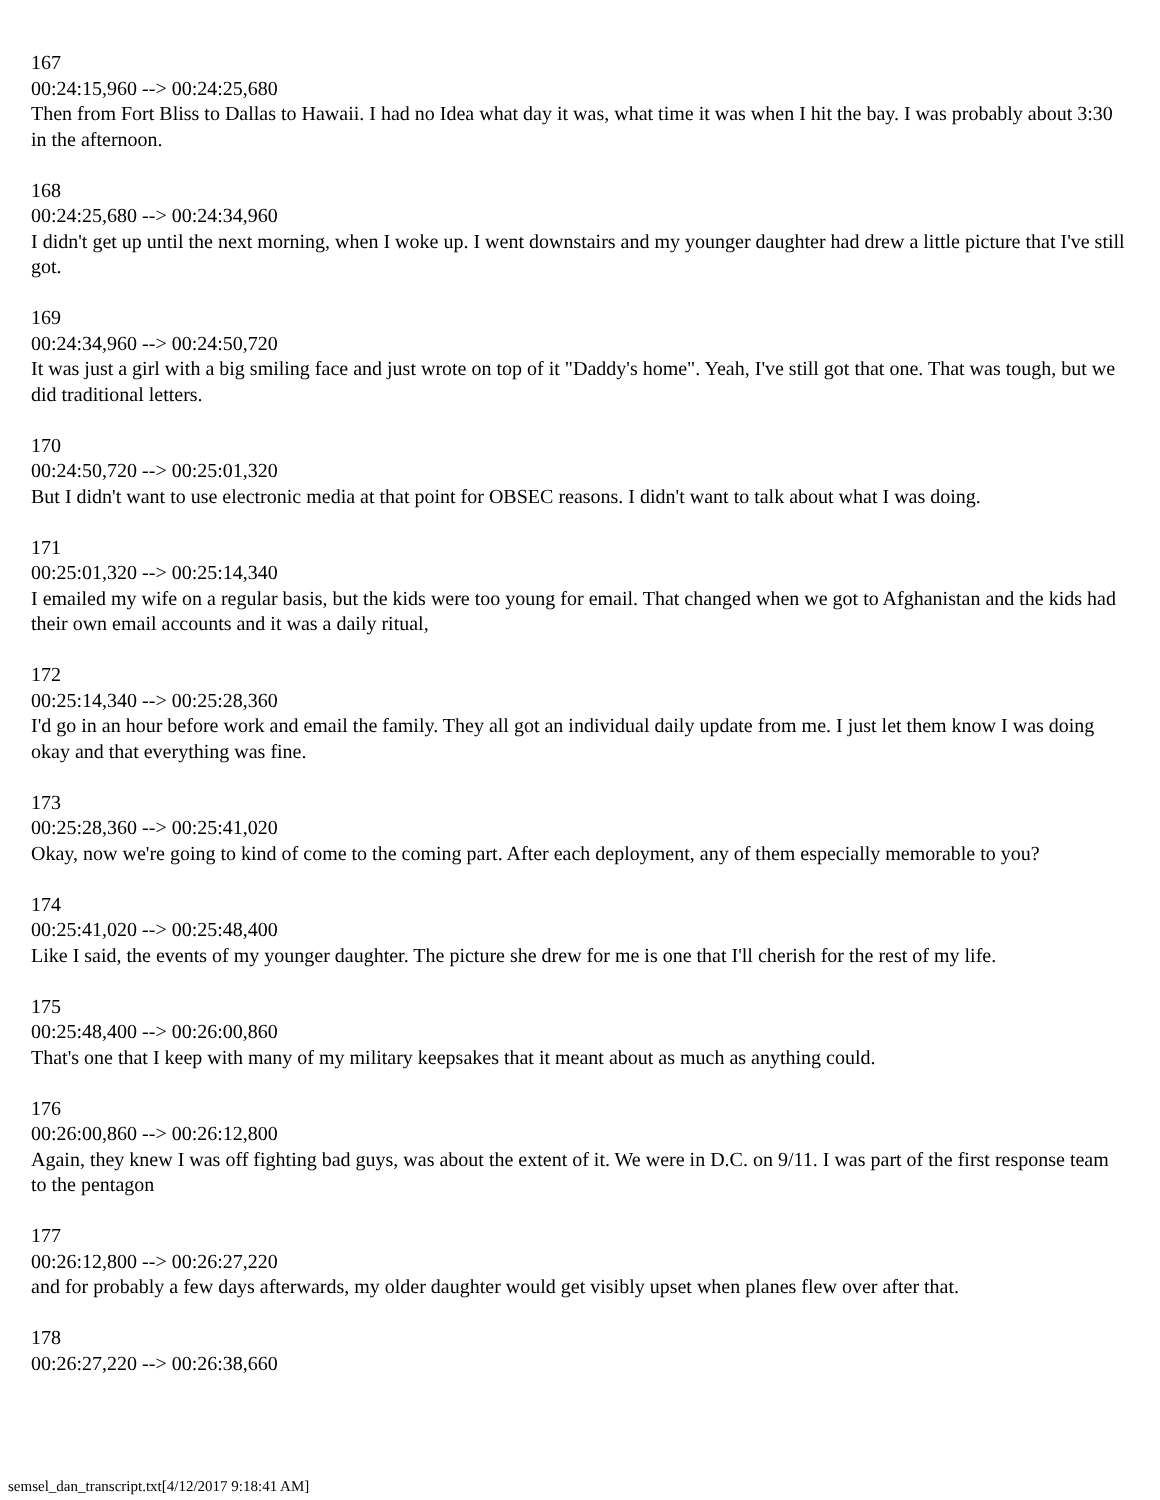167
00:24:15,960 --> 00:24:25,680
Then from Fort Bliss to Dallas to Hawaii. I had no Idea what day it was, what time it was when I hit the bay. I was probably about 3:30 in the afternoon.
168
00:24:25,680 --> 00:24:34,960
I didn't get up until the next morning, when I woke up. I went downstairs and my younger daughter had drew a little picture that I've still got.
169
00:24:34,960 --> 00:24:50,720
It was just a girl with a big smiling face and just wrote on top of it "Daddy's home". Yeah, I've still got that one. That was tough, but we did traditional letters.
170
00:24:50,720 --> 00:25:01,320
But I didn't want to use electronic media at that point for OBSEC reasons. I didn't want to talk about what I was doing.
171
00:25:01,320 --> 00:25:14,340
I emailed my wife on a regular basis, but the kids were too young for email. That changed when we got to Afghanistan and the kids had their own email accounts and it was a daily ritual,
172
00:25:14,340 --> 00:25:28,360
I'd go in an hour before work and email the family. They all got an individual daily update from me. I just let them know I was doing okay and that everything was fine.
173
00:25:28,360 --> 00:25:41,020
Okay, now we're going to kind of come to the coming part. After each deployment, any of them especially memorable to you?
174
00:25:41,020 --> 00:25:48,400
Like I said, the events of my younger daughter. The picture she drew for me is one that I'll cherish for the rest of my life.
175
00:25:48,400 --> 00:26:00,860
That's one that I keep with many of my military keepsakes that it meant about as much as anything could.
176
00:26:00,860 --> 00:26:12,800
Again, they knew I was off fighting bad guys, was about the extent of it. We were in D.C. on 9/11. I was part of the first response team to the pentagon
177
00:26:12,800 --> 00:26:27,220
and for probably a few days afterwards, my older daughter would get visibly upset when planes flew over after that.
178
00:26:27,220 --> 00:26:38,660
semsel_dan_transcript.txt[4/12/2017 9:18:41 AM]